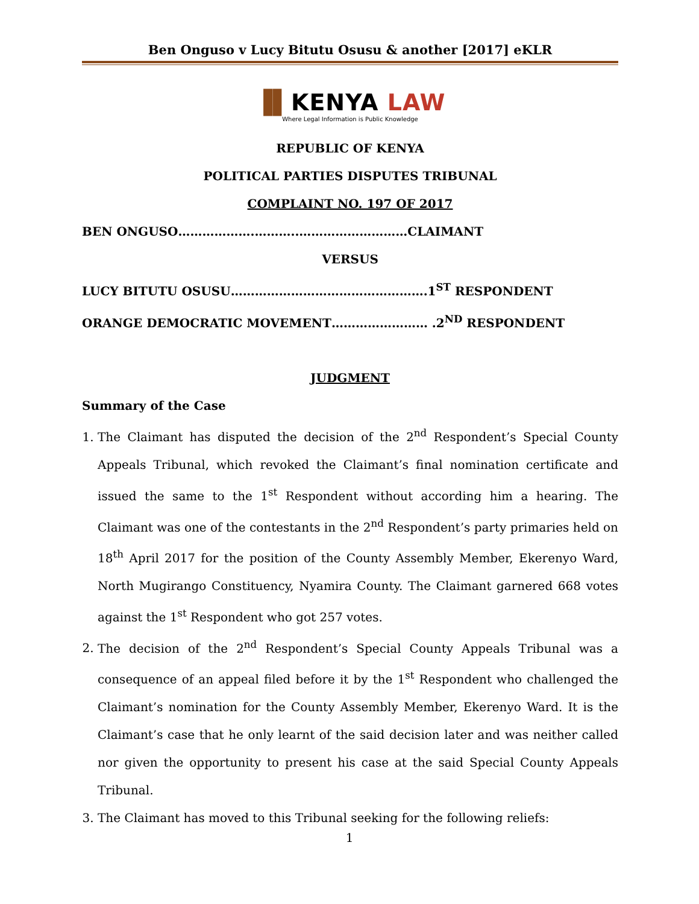Ben Onguso v Lucy Bitutu Osusu & another [2017] eKLR
▐▌KENYA LAW
Where Legal Information is Public Knowledge
REPUBLIC OF KENYA
POLITICAL PARTIES DISPUTES TRIBUNAL
COMPLAINT NO. 197 OF 2017
BEN ONGUSO……………….………..………………………CLAIMANT
VERSUS
LUCY BITUTU OSUSU………………………………………….1<sup>ST</sup> RESPONDENT
ORANGE DEMOCRATIC MOVEMENT…………………… .2<sup>ND</sup> RESPONDENT
JUDGMENT
Summary of the Case
1. The Claimant has disputed the decision of the 2<sup>nd</sup> Respondent’s Special County Appeals Tribunal, which revoked the Claimant’s final nomination certificate and issued the same to the 1<sup>st</sup> Respondent without according him a hearing. The Claimant was one of the contestants in the 2<sup>nd</sup> Respondent’s party primaries held on 18<sup>th</sup> April 2017 for the position of the County Assembly Member, Ekerenyo Ward, North Mugirango Constituency, Nyamira County. The Claimant garnered 668 votes against the 1<sup>st</sup> Respondent who got 257 votes.
2. The decision of the 2<sup>nd</sup> Respondent’s Special County Appeals Tribunal was a consequence of an appeal filed before it by the 1<sup>st</sup> Respondent who challenged the Claimant’s nomination for the County Assembly Member, Ekerenyo Ward. It is the Claimant’s case that he only learnt of the said decision later and was neither called nor given the opportunity to present his case at the said Special County Appeals Tribunal.
3. The Claimant has moved to this Tribunal seeking for the following reliefs:
1